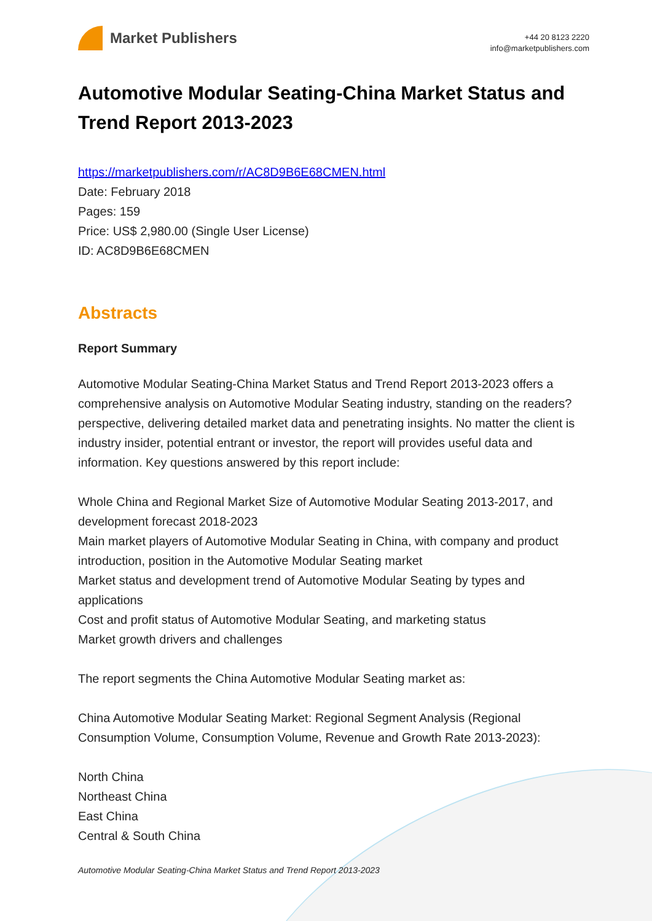Market Publishers
+44 20 8123 2220
info@marketpublishers.com
Automotive Modular Seating-China Market Status and Trend Report 2013-2023
https://marketpublishers.com/r/AC8D9B6E68CMEN.html
Date: February 2018
Pages: 159
Price: US$ 2,980.00 (Single User License)
ID: AC8D9B6E68CMEN
Abstracts
Report Summary
Automotive Modular Seating-China Market Status and Trend Report 2013-2023 offers a comprehensive analysis on Automotive Modular Seating industry, standing on the readers? perspective, delivering detailed market data and penetrating insights. No matter the client is industry insider, potential entrant or investor, the report will provides useful data and information. Key questions answered by this report include:
Whole China and Regional Market Size of Automotive Modular Seating 2013-2017, and development forecast 2018-2023
Main market players of Automotive Modular Seating in China, with company and product introduction, position in the Automotive Modular Seating market
Market status and development trend of Automotive Modular Seating by types and applications
Cost and profit status of Automotive Modular Seating, and marketing status
Market growth drivers and challenges
The report segments the China Automotive Modular Seating market as:
China Automotive Modular Seating Market: Regional Segment Analysis (Regional Consumption Volume, Consumption Volume, Revenue and Growth Rate 2013-2023):
North China
Northeast China
East China
Central & South China
Automotive Modular Seating-China Market Status and Trend Report 2013-2023